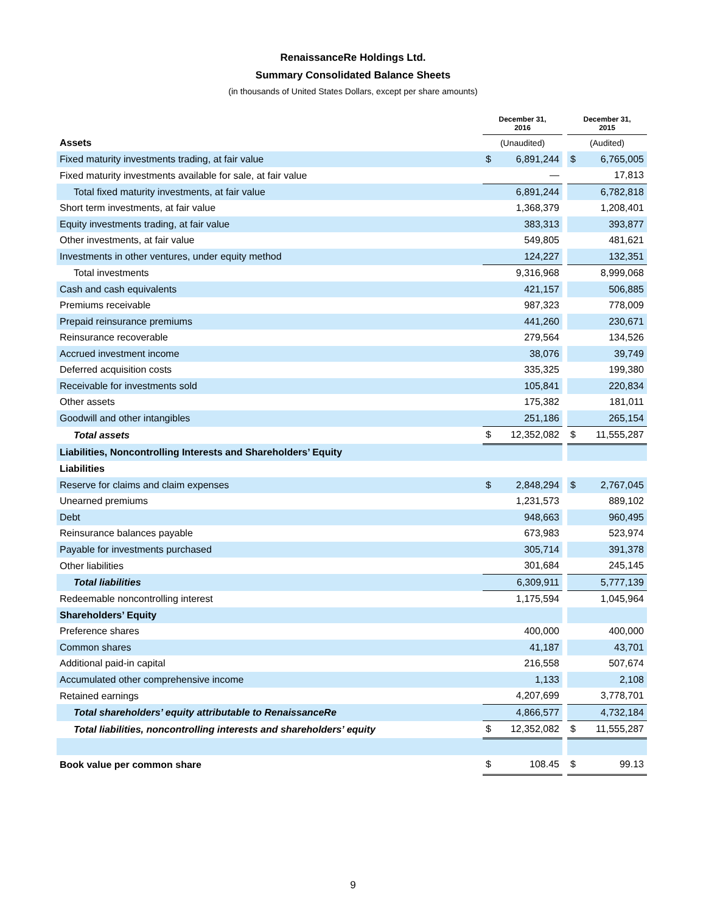RenaissanceRe Holdings Ltd.
Summary Consolidated Balance Sheets
(in thousands of United States Dollars, except per share amounts)
| | December 31, 2016 | | | December 31, 2015 | |
| Assets | (Unaudited) | | | (Audited) | |
| Fixed maturity investments trading, at fair value | $ | 6,891,244 | | $ | 6,765,005 |
| Fixed maturity investments available for sale, at fair value | | — | | | 17,813 |
| Total fixed maturity investments, at fair value | | 6,891,244 | | | 6,782,818 |
| Short term investments, at fair value | | 1,368,379 | | | 1,208,401 |
| Equity investments trading, at fair value | | 383,313 | | | 393,877 |
| Other investments, at fair value | | 549,805 | | | 481,621 |
| Investments in other ventures, under equity method | | 124,227 | | | 132,351 |
| Total investments | | 9,316,968 | | | 8,999,068 |
| Cash and cash equivalents | | 421,157 | | | 506,885 |
| Premiums receivable | | 987,323 | | | 778,009 |
| Prepaid reinsurance premiums | | 441,260 | | | 230,671 |
| Reinsurance recoverable | | 279,564 | | | 134,526 |
| Accrued investment income | | 38,076 | | | 39,749 |
| Deferred acquisition costs | | 335,325 | | | 199,380 |
| Receivable for investments sold | | 105,841 | | | 220,834 |
| Other assets | | 175,382 | | | 181,011 |
| Goodwill and other intangibles | | 251,186 | | | 265,154 |
| Total assets | $ | 12,352,082 | | $ | 11,555,287 |
| Liabilities, Noncontrolling Interests and Shareholders’ Equity | | | | | |
| Liabilities | | | | | |
| Reserve for claims and claim expenses | $ | 2,848,294 | | $ | 2,767,045 |
| Unearned premiums | | 1,231,573 | | | 889,102 |
| Debt | | 948,663 | | | 960,495 |
| Reinsurance balances payable | | 673,983 | | | 523,974 |
| Payable for investments purchased | | 305,714 | | | 391,378 |
| Other liabilities | | 301,684 | | | 245,145 |
| Total liabilities | | 6,309,911 | | | 5,777,139 |
| Redeemable noncontrolling interest | | 1,175,594 | | | 1,045,964 |
| Shareholders’ Equity | | | | | |
| Preference shares | | 400,000 | | | 400,000 |
| Common shares | | 41,187 | | | 43,701 |
| Additional paid-in capital | | 216,558 | | | 507,674 |
| Accumulated other comprehensive income | | 1,133 | | | 2,108 |
| Retained earnings | | 4,207,699 | | | 3,778,701 |
| Total shareholders’ equity attributable to RenaissanceRe | | 4,866,577 | | | 4,732,184 |
| Total liabilities, noncontrolling interests and shareholders’ equity | $ | 12,352,082 | | $ | 11,555,287 |
| Book value per common share | $ | 108.45 | | $ | 99.13 |
9